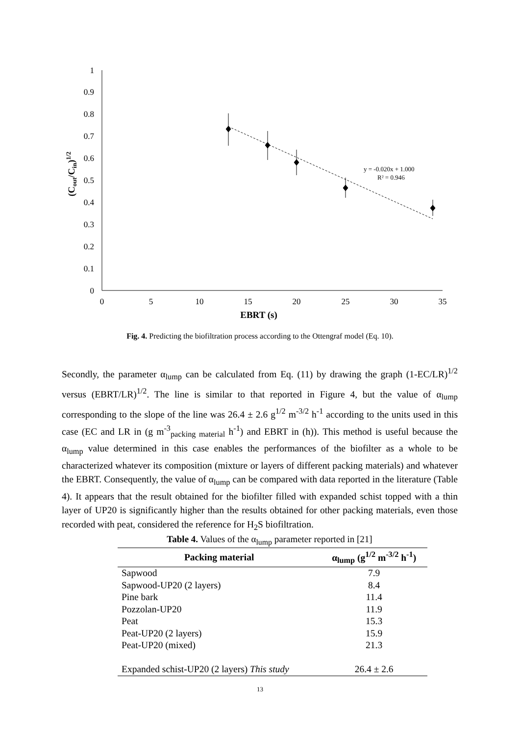0
0.1
0.2
0.3
0.4
0.5
0.6
0.7
0.8
0.9
1
0
5
10
15
20
25
30
35
EBRT (s)
(Cout/Cin)1/2
y = -0.020x + 1.000
R² = 0.946
Fig. 4. Predicting the biofiltration process according to the Ottengraf model (Eq. 10).
Secondly, the parameter α<sub>lump</sub> can be calculated from Eq. (11) by drawing the graph (1-EC/LR)<sup>1/2</sup> versus (EBRT/LR)<sup>1/2</sup>. The line is similar to that reported in Figure 4, but the value of α<sub>lump</sub> corresponding to the slope of the line was 26.4 ± 2.6 g<sup>1/2</sup> m<sup>-3/2</sup> h<sup>-1</sup> according to the units used in this case (EC and LR in (g m<sup>-3</sup><sub>packing material</sub> h<sup>-1</sup>) and EBRT in (h)). This method is useful because the α<sub>lump</sub> value determined in this case enables the performances of the biofilter as a whole to be characterized whatever its composition (mixture or layers of different packing materials) and whatever the EBRT. Consequently, the value of α<sub>lump</sub> can be compared with data reported in the literature (Table 4). It appears that the result obtained for the biofilter filled with expanded schist topped with a thin layer of UP20 is significantly higher than the results obtained for other packing materials, even those recorded with peat, considered the reference for H<sub>2</sub>S biofiltration.
Table 4. Values of the α<sub>lump</sub> parameter reported in [21]
| Packing material | α<sub>lump</sub> (g<sup>1/2</sup> m<sup>-3/2</sup> h<sup>-1</sup>) |
| --- | --- |
| Sapwood | 7.9 |
| Sapwood-UP20 (2 layers) | 8.4 |
| Pine bark | 11.4 |
| Pozzolan-UP20 | 11.9 |
| Peat | 15.3 |
| Peat-UP20 (2 layers) | 15.9 |
| Peat-UP20 (mixed) | 21.3 |
| Expanded schist-UP20 (2 layers) This study | 26.4 ± 2.6 |
13